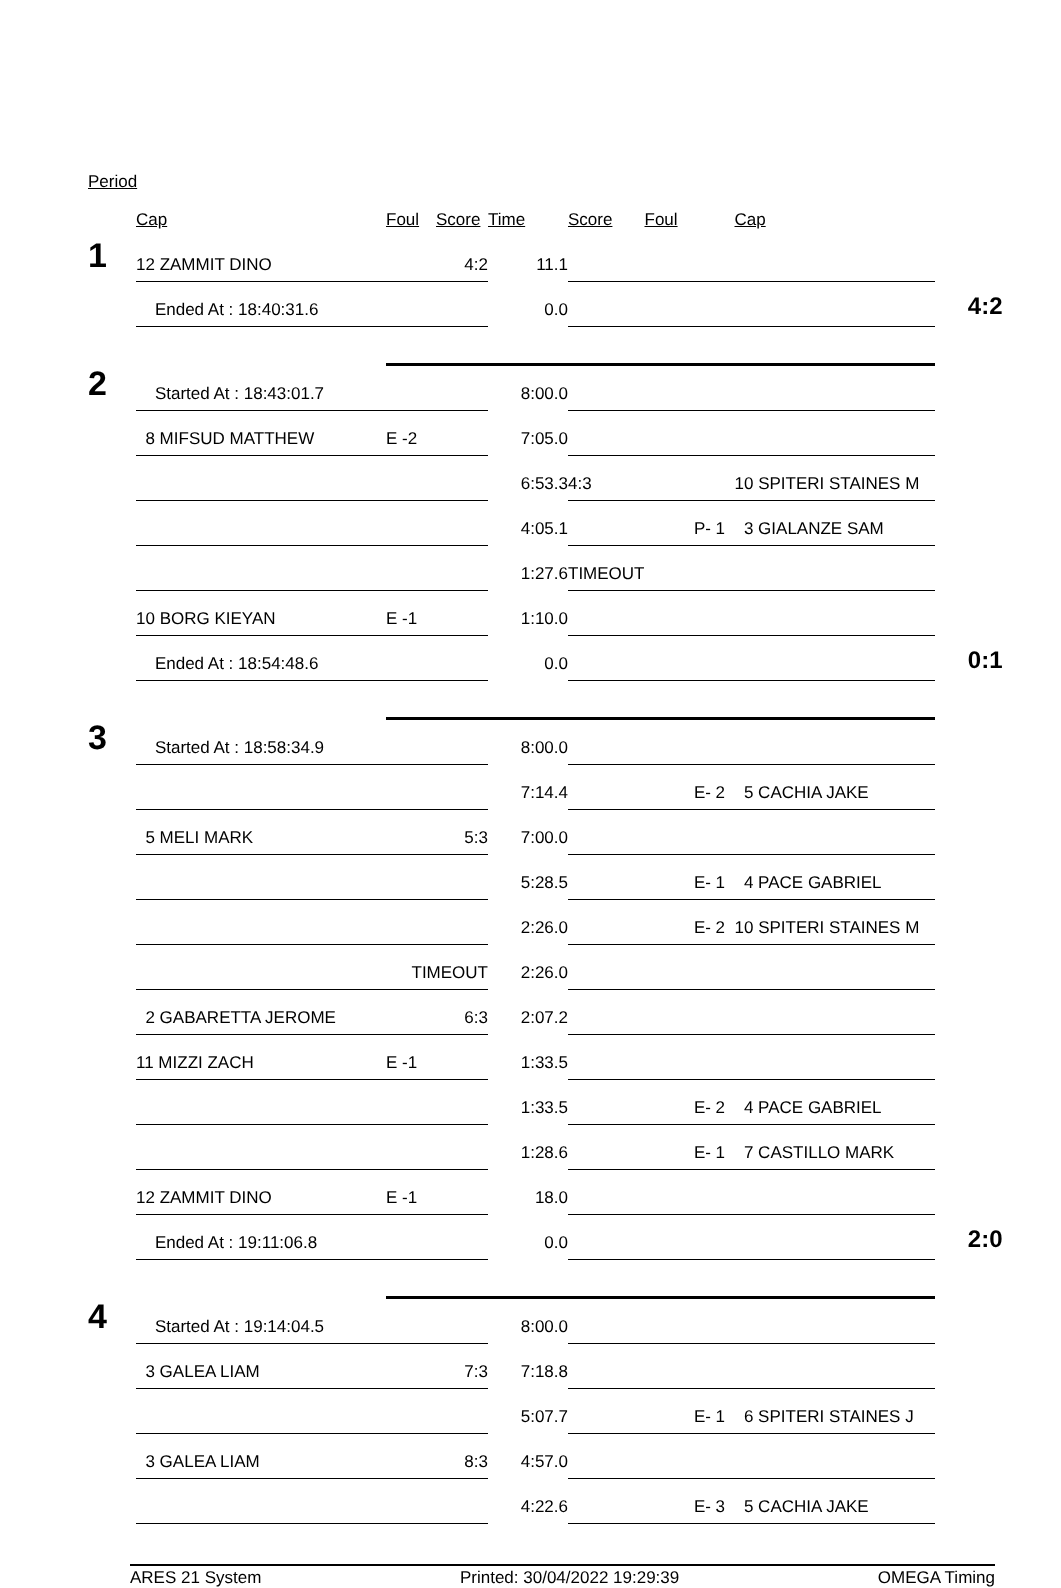Period
| | Cap | Foul | Score | Time | Score | Foul | Cap | |
| 1 | 12 ZAMMIT DINO | | 4:2 | 11.1 | | | | |
| | Ended At : 18:40:31.6 | | | 0.0 | | | | 4:2 |
| 2 | Started At : 18:43:01.7 | | | 8:00.0 | | | | |
| | 8 MIFSUD MATTHEW | E -2 | | 7:05.0 | | | | |
| | | | | 6:53.3 | 4:3 | | 10 SPITERI STAINES M | |
| | | | | 4:05.1 | | P- 1 | 3 GIALANZE SAM | |
| | | | | 1:27.6 | TIMEOUT | | | |
| | 10 BORG KIEYAN | E -1 | | 1:10.0 | | | | |
| | Ended At : 18:54:48.6 | | | 0.0 | | | | 0:1 |
| 3 | Started At : 18:58:34.9 | | | 8:00.0 | | | | |
| | | | | 7:14.4 | | E- 2 | 5 CACHIA JAKE | |
| | 5 MELI MARK | | 5:3 | 7:00.0 | | | | |
| | | | | 5:28.5 | | E- 1 | 4 PACE GABRIEL | |
| | | | | 2:26.0 | | E- 2 | 10 SPITERI STAINES M | |
| | | TIMEOUT | | 2:26.0 | | | | |
| | 2 GABARETTA JEROME | | 6:3 | 2:07.2 | | | | |
| | 11 MIZZI ZACH | E -1 | | 1:33.5 | | | | |
| | | | | 1:33.5 | | E- 2 | 4 PACE GABRIEL | |
| | | | | 1:28.6 | | E- 1 | 7 CASTILLO MARK | |
| | 12 ZAMMIT DINO | E -1 | | 18.0 | | | | |
| | Ended At : 19:11:06.8 | | | 0.0 | | | | 2:0 |
| 4 | Started At : 19:14:04.5 | | | 8:00.0 | | | | |
| | 3 GALEA LIAM | | 7:3 | 7:18.8 | | | | |
| | | | | 5:07.7 | | E- 1 | 6 SPITERI STAINES J | |
| | 3 GALEA LIAM | | 8:3 | 4:57.0 | | | | |
| | | | | 4:22.6 | | E- 3 | 5 CACHIA JAKE | |
ARES 21 System Printed: 30/04/2022 19:29:39 OMEGA Timing